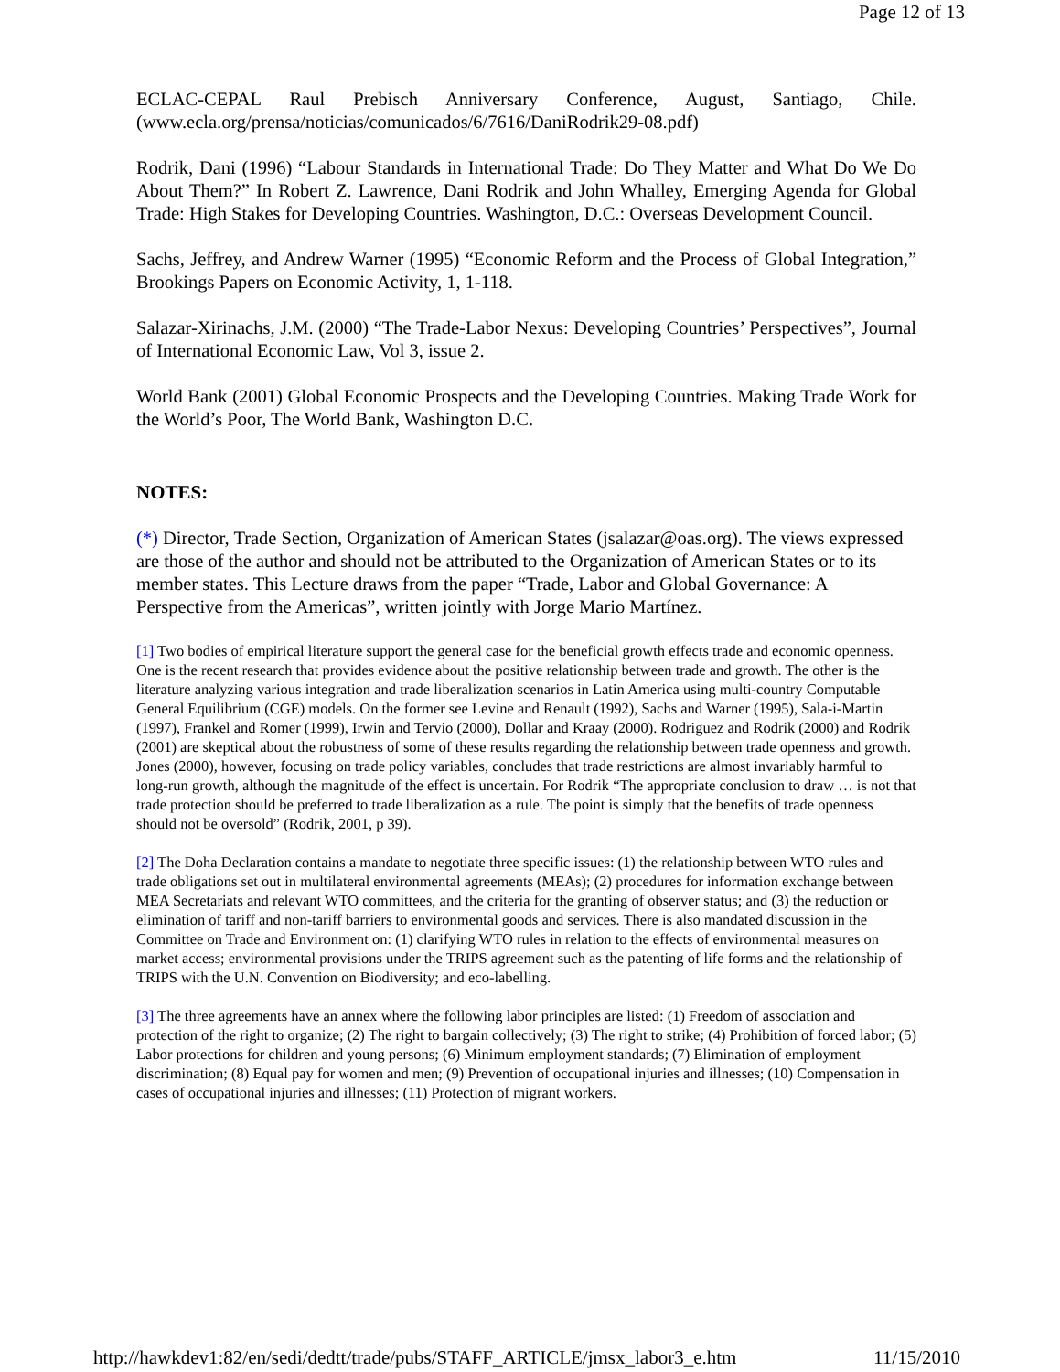Page 12 of 13
ECLAC-CEPAL Raul Prebisch Anniversary Conference, August, Santiago, Chile. (www.ecla.org/prensa/noticias/comunicados/6/7616/DaniRodrik29-08.pdf)
Rodrik, Dani (1996) “Labour Standards in International Trade: Do They Matter and What Do We Do About Them?” In Robert Z. Lawrence, Dani Rodrik and John Whalley, Emerging Agenda for Global Trade: High Stakes for Developing Countries. Washington, D.C.: Overseas Development Council.
Sachs, Jeffrey, and Andrew Warner (1995) “Economic Reform and the Process of Global Integration,” Brookings Papers on Economic Activity, 1, 1-118.
Salazar-Xirinachs, J.M. (2000) “The Trade-Labor Nexus: Developing Countries’ Perspectives”, Journal of International Economic Law, Vol 3, issue 2.
World Bank (2001) Global Economic Prospects and the Developing Countries. Making Trade Work for the World’s Poor, The World Bank, Washington D.C.
NOTES:
(*) Director, Trade Section, Organization of American States (jsalazar@oas.org). The views expressed are those of the author and should not be attributed to the Organization of American States or to its member states. This Lecture draws from the paper “Trade, Labor and Global Governance: A Perspective from the Americas”, written jointly with Jorge Mario Martínez.
[1] Two bodies of empirical literature support the general case for the beneficial growth effects trade and economic openness. One is the recent research that provides evidence about the positive relationship between trade and growth. The other is the literature analyzing various integration and trade liberalization scenarios in Latin America using multi-country Computable General Equilibrium (CGE) models. On the former see Levine and Renault (1992), Sachs and Warner (1995), Sala-i-Martin (1997), Frankel and Romer (1999), Irwin and Tervio (2000), Dollar and Kraay (2000). Rodriguez and Rodrik (2000) and Rodrik (2001) are skeptical about the robustness of some of these results regarding the relationship between trade openness and growth. Jones (2000), however, focusing on trade policy variables, concludes that trade restrictions are almost invariably harmful to long-run growth, although the magnitude of the effect is uncertain. For Rodrik “The appropriate conclusion to draw … is not that trade protection should be preferred to trade liberalization as a rule. The point is simply that the benefits of trade openness should not be oversold” (Rodrik, 2001, p 39).
[2] The Doha Declaration contains a mandate to negotiate three specific issues: (1) the relationship between WTO rules and trade obligations set out in multilateral environmental agreements (MEAs); (2) procedures for information exchange between MEA Secretariats and relevant WTO committees, and the criteria for the granting of observer status; and (3) the reduction or elimination of tariff and non-tariff barriers to environmental goods and services. There is also mandated discussion in the Committee on Trade and Environment on: (1) clarifying WTO rules in relation to the effects of environmental measures on market access; environmental provisions under the TRIPS agreement such as the patenting of life forms and the relationship of TRIPS with the U.N. Convention on Biodiversity; and eco-labelling.
[3] The three agreements have an annex where the following labor principles are listed: (1) Freedom of association and protection of the right to organize; (2) The right to bargain collectively; (3) The right to strike; (4) Prohibition of forced labor; (5) Labor protections for children and young persons; (6) Minimum employment standards; (7) Elimination of employment discrimination; (8) Equal pay for women and men; (9) Prevention of occupational injuries and illnesses; (10) Compensation in cases of occupational injuries and illnesses; (11) Protection of migrant workers.
http://hawkdev1:82/en/sedi/dedtt/trade/pubs/STAFF_ARTICLE/jmsx_labor3_e.htm 11/15/2010